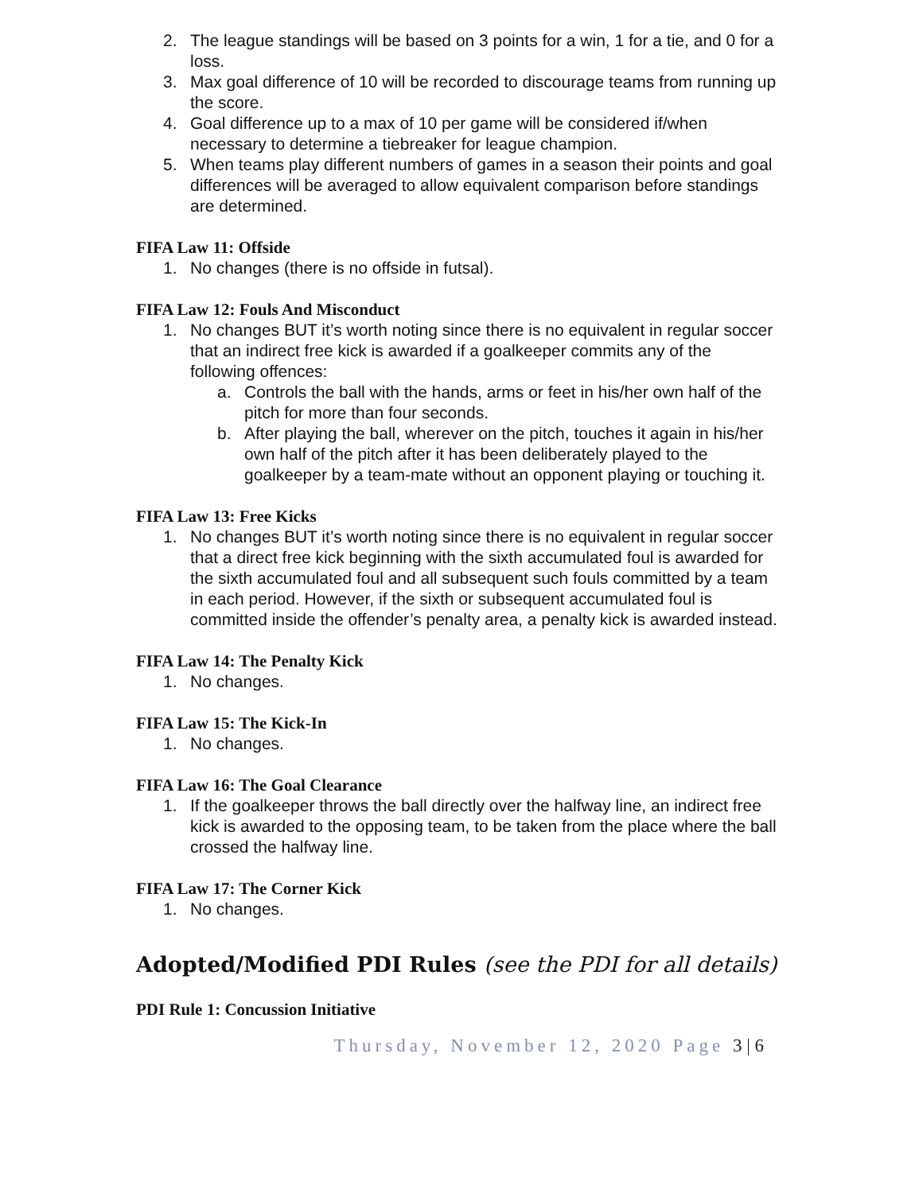2. The league standings will be based on 3 points for a win, 1 for a tie, and 0 for a loss.
3. Max goal difference of 10 will be recorded to discourage teams from running up the score.
4. Goal difference up to a max of 10 per game will be considered if/when necessary to determine a tiebreaker for league champion.
5. When teams play different numbers of games in a season their points and goal differences will be averaged to allow equivalent comparison before standings are determined.
FIFA Law 11: Offside
1. No changes (there is no offside in futsal).
FIFA Law 12: Fouls And Misconduct
1. No changes BUT it’s worth noting since there is no equivalent in regular soccer that an indirect free kick is awarded if a goalkeeper commits any of the following offences:
a. Controls the ball with the hands, arms or feet in his/her own half of the pitch for more than four seconds.
b. After playing the ball, wherever on the pitch, touches it again in his/her own half of the pitch after it has been deliberately played to the goalkeeper by a team-mate without an opponent playing or touching it.
FIFA Law 13: Free Kicks
1. No changes BUT it’s worth noting since there is no equivalent in regular soccer that a direct free kick beginning with the sixth accumulated foul is awarded for the sixth accumulated foul and all subsequent such fouls committed by a team in each period. However, if the sixth or subsequent accumulated foul is committed inside the offender’s penalty area, a penalty kick is awarded instead.
FIFA Law 14: The Penalty Kick
1. No changes.
FIFA Law 15: The Kick-In
1. No changes.
FIFA Law 16: The Goal Clearance
1. If the goalkeeper throws the ball directly over the halfway line, an indirect free kick is awarded to the opposing team, to be taken from the place where the ball crossed the halfway line.
FIFA Law 17: The Corner Kick
1. No changes.
Adopted/Modified PDI Rules (see the PDI for all details)
PDI Rule 1: Concussion Initiative
Thursday, November 12, 2020 Page 3 | 6